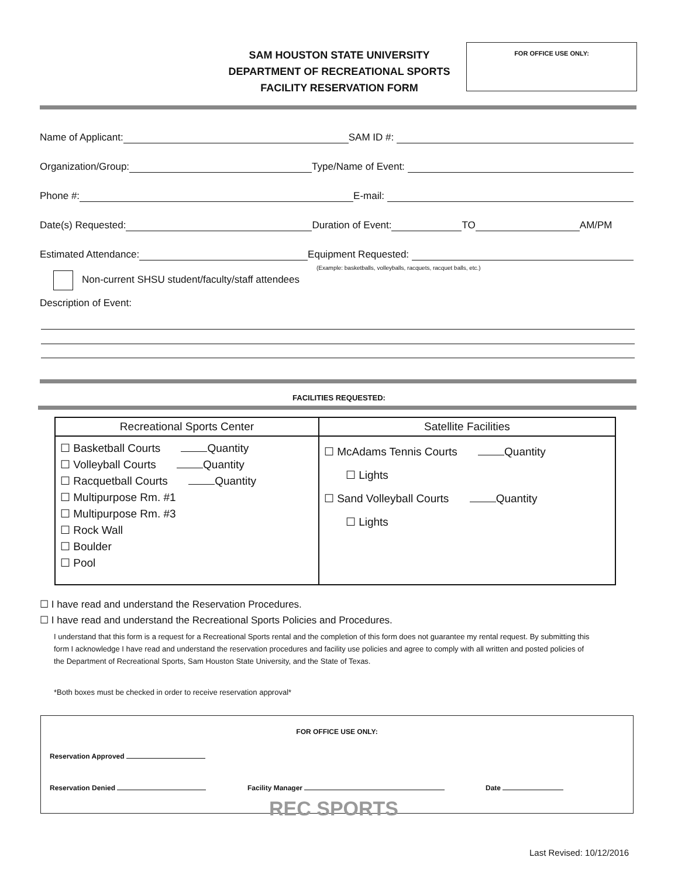SAM HOUSTON STATE UNIVERSITY
DEPARTMENT OF RECREATIONAL SPORTS
FACILITY RESERVATION FORM
FOR OFFICE USE ONLY:
Name of Applicant: SAM ID #:
Organization/Group: Type/Name of Event:
Phone #: E-mail:
Date(s) Requested: Duration of Event: TO AM/PM
Estimated Attendance: Equipment Requested:
(Example: basketballs, volleyballs, racquets, racquet balls, etc.)
Non-current SHSU student/faculty/staff attendees
Description of Event:
FACILITIES REQUESTED:
| Recreational Sports Center | Satellite Facilities |
| --- | --- |
| ☐ Basketball Courts Quantity ☐ Volleyball Courts Quantity ☐ Racquetball Courts Quantity ☐ Multipurpose Rm. #1 ☐ Multipurpose Rm. #3 ☐ Rock Wall ☐ Boulder ☐ Pool | ☐ McAdams Tennis Courts Quantity ☐ Lights ☐ Sand Volleyball Courts Quantity ☐ Lights |
☐ I have read and understand the Reservation Procedures.
☐ I have read and understand the Recreational Sports Policies and Procedures.
I understand that this form is a request for a Recreational Sports rental and the completion of this form does not guarantee my rental request. By submitting this form I acknowledge I have read and understand the reservation procedures and facility use policies and agree to comply with all written and posted policies of the Department of Recreational Sports, Sam Houston State University, and the State of Texas.
*Both boxes must be checked in order to receive reservation approval*
FOR OFFICE USE ONLY:
Reservation Approved
Reservation Denied Facility Manager Date
REC SPORTS
Last Revised: 10/12/2016